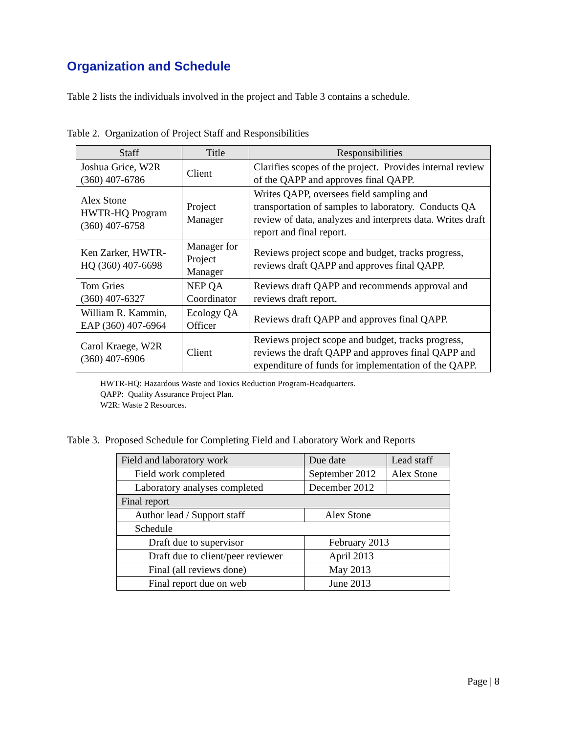Organization and Schedule
Table 2 lists the individuals involved in the project and Table 3 contains a schedule.
Table 2. Organization of Project Staff and Responsibilities
| Staff | Title | Responsibilities |
| --- | --- | --- |
| Joshua Grice, W2R (360) 407-6786 | Client | Clarifies scopes of the project. Provides internal review of the QAPP and approves final QAPP. |
| Alex Stone HWTR-HQ Program (360) 407-6758 | Project Manager | Writes QAPP, oversees field sampling and transportation of samples to laboratory. Conducts QA review of data, analyzes and interprets data. Writes draft report and final report. |
| Ken Zarker, HWTR-HQ (360) 407-6698 | Manager for Project Manager | Reviews project scope and budget, tracks progress, reviews draft QAPP and approves final QAPP. |
| Tom Gries (360) 407-6327 | NEP QA Coordinator | Reviews draft QAPP and recommends approval and reviews draft report. |
| William R. Kammin, EAP (360) 407-6964 | Ecology QA Officer | Reviews draft QAPP and approves final QAPP. |
| Carol Kraege, W2R (360) 407-6906 | Client | Reviews project scope and budget, tracks progress, reviews the draft QAPP and approves final QAPP and expenditure of funds for implementation of the QAPP. |
HWTR-HQ: Hazardous Waste and Toxics Reduction Program-Headquarters.
QAPP: Quality Assurance Project Plan.
W2R: Waste 2 Resources.
Table 3. Proposed Schedule for Completing Field and Laboratory Work and Reports
| Field and laboratory work | Due date | Lead staff |
| Field work completed | September 2012 | Alex Stone |
| Laboratory analyses completed | December 2012 | |
| Final report | | |
| Author lead / Support staff | Alex Stone | |
| Schedule | | |
| Draft due to supervisor | February 2013 | |
| Draft due to client/peer reviewer | April 2013 | |
| Final (all reviews done) | May 2013 | |
| Final report due on web | June 2013 | |
Page | 8